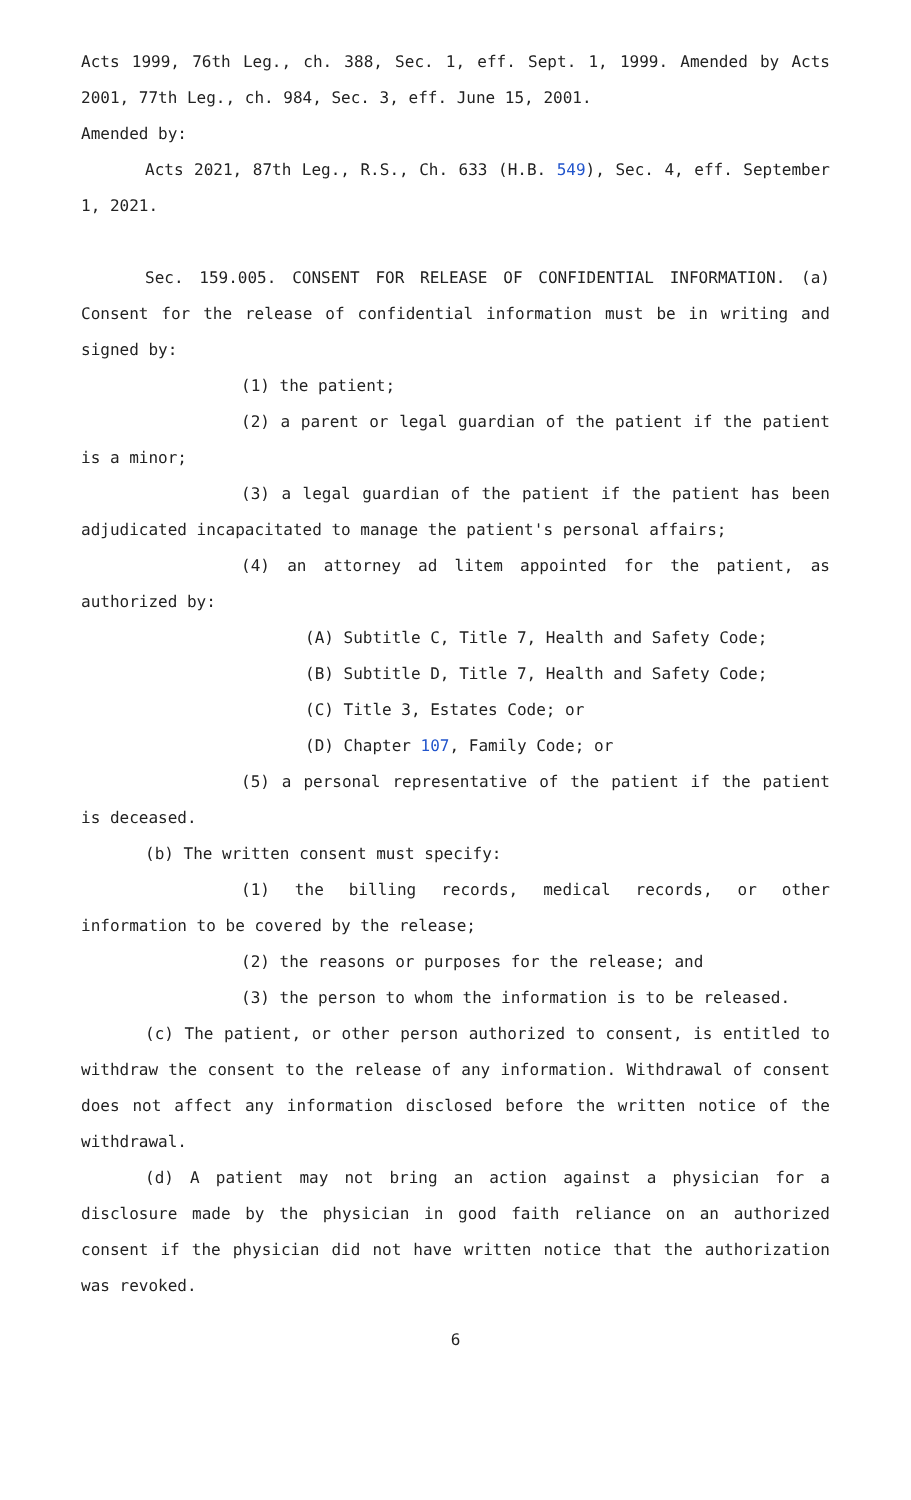Acts 1999, 76th Leg., ch. 388, Sec. 1, eff. Sept. 1, 1999. Amended by Acts 2001, 77th Leg., ch. 984, Sec. 3, eff. June 15, 2001.
Amended by:
Acts 2021, 87th Leg., R.S., Ch. 633 (H.B. 549), Sec. 4, eff. September 1, 2021.
Sec. 159.005. CONSENT FOR RELEASE OF CONFIDENTIAL INFORMATION. (a) Consent for the release of confidential information must be in writing and signed by:
(1) the patient;
(2) a parent or legal guardian of the patient if the patient is a minor;
(3) a legal guardian of the patient if the patient has been adjudicated incapacitated to manage the patient's personal affairs;
(4) an attorney ad litem appointed for the patient, as authorized by:
(A) Subtitle C, Title 7, Health and Safety Code;
(B) Subtitle D, Title 7, Health and Safety Code;
(C) Title 3, Estates Code; or
(D) Chapter 107, Family Code; or
(5) a personal representative of the patient if the patient is deceased.
(b) The written consent must specify:
(1) the billing records, medical records, or other information to be covered by the release;
(2) the reasons or purposes for the release; and
(3) the person to whom the information is to be released.
(c) The patient, or other person authorized to consent, is entitled to withdraw the consent to the release of any information. Withdrawal of consent does not affect any information disclosed before the written notice of the withdrawal.
(d) A patient may not bring an action against a physician for a disclosure made by the physician in good faith reliance on an authorized consent if the physician did not have written notice that the authorization was revoked.
6